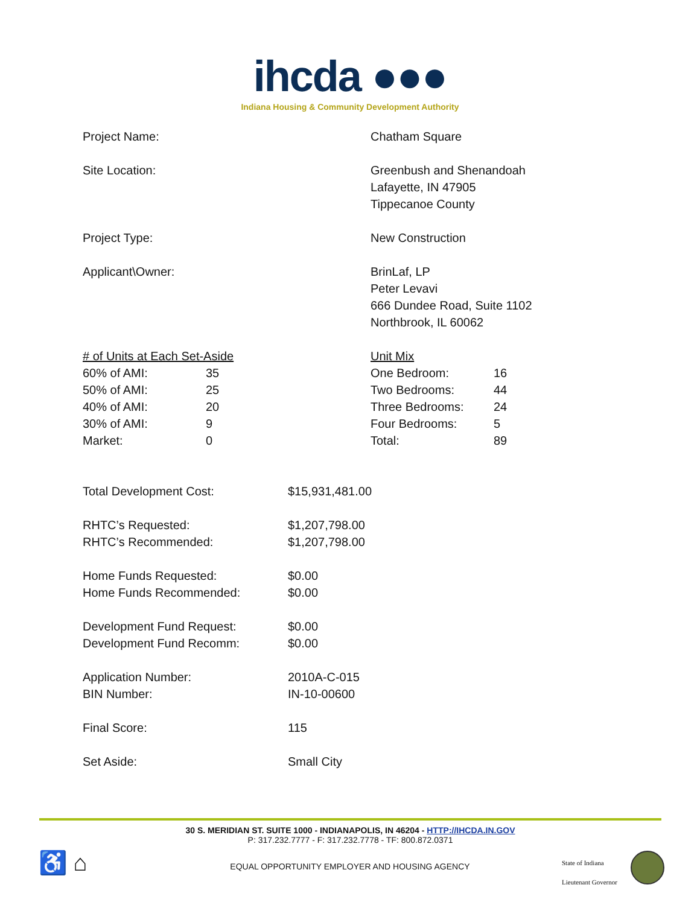ihcda ●●●
Indiana Housing & Community Development Authority
Project Name: Chatham Square
Site Location: Greenbush and Shenandoah
Lafayette, IN 47905
Tippecanoe County
Project Type: New Construction
Applicant\Owner: BrinLaf, LP
Peter Levavi
666 Dundee Road, Suite 1102
Northbrook, IL 60062
| # of Units at Each Set-Aside | |
| 60% of AMI: | 35 |
| 50% of AMI: | 25 |
| 40% of AMI: | 20 |
| 30% of AMI: | 9 |
| Market: | 0 |
| Unit Mix | |
| One Bedroom: | 16 |
| Two Bedrooms: | 44 |
| Three Bedrooms: | 24 |
| Four Bedrooms: | 5 |
| Total: | 89 |
Total Development Cost: $15,931,481.00
RHTC’s Requested:
RHTC’s Recommended:
$1,207,798.00
$1,207,798.00
Home Funds Requested:
Home Funds Recommended:
$0.00
$0.00
Development Fund Request:
Development Fund Recomm:
$0.00
$0.00
Application Number:
BIN Number:
2010A-C-015
IN-10-00600
Final Score: 115
Set Aside: Small City
30 S. MERIDIAN ST. SUITE 1000 - INDIANAPOLIS, IN 46204 - HTTP://IHCDA.IN.GOV
P: 317.232.7777 - F: 317.232.7778 - TF: 800.872.0371
♿ ⌂
EQUAL OPPORTUNITY EMPLOYER AND HOUSING AGENCY
State of Indiana
Lieutenant Governor